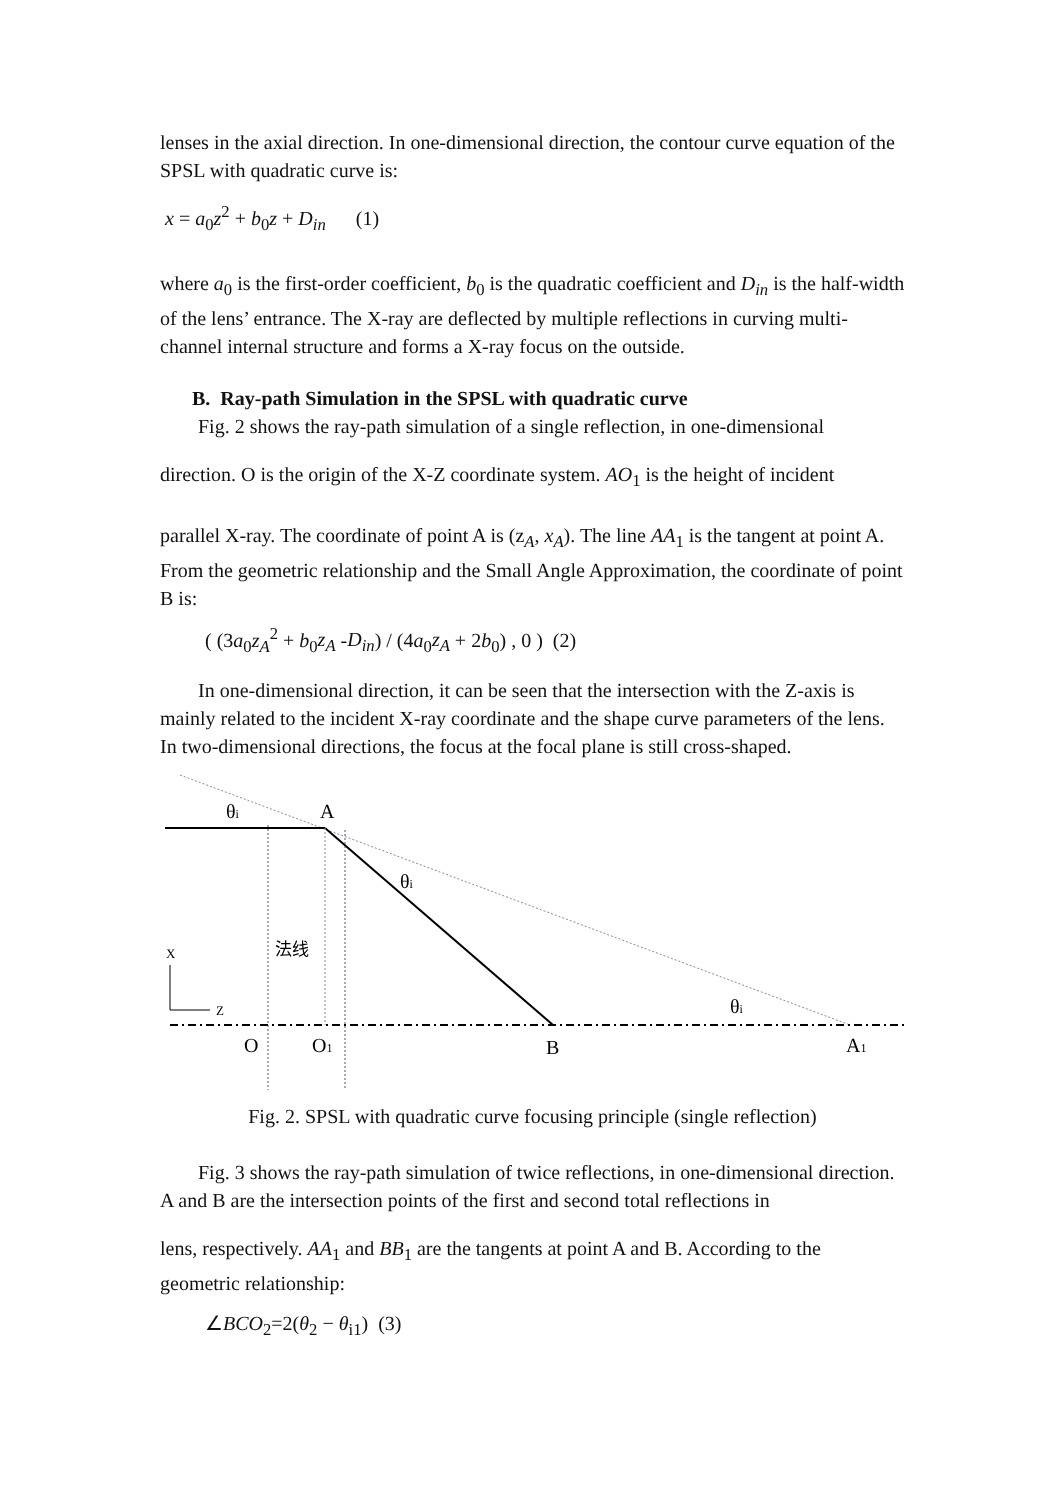lenses in the axial direction. In one-dimensional direction, the contour curve equation of the SPSL with quadratic curve is:
x = a<sub>0</sub>z<sup>2</sup> + b<sub>0</sub>z + D<sub>in</sub> (1)
where a<sub>0</sub> is the first-order coefficient, b<sub>0</sub> is the quadratic coefficient and D<sub>in</sub> is the half-width of the lens’ entrance. The X-ray are deflected by multiple reflections in curving multi-channel internal structure and forms a X-ray focus on the outside.
B. Ray-path Simulation in the SPSL with quadratic curve
Fig. 2 shows the ray-path simulation of a single reflection, in one-dimensional
direction. O is the origin of the X-Z coordinate system. AO<sub>1</sub> is the height of incident
parallel X-ray. The coordinate of point A is (z<sub>A</sub>, x<sub>A</sub>). The line AA<sub>1</sub> is the tangent at point A. From the geometric relationship and the Small Angle Approximation, the coordinate of point B is:
( (3a<sub>0</sub>z<sub>A</sub><sup>2</sup> + b<sub>0</sub>z<sub>A</sub> -D<sub>in</sub>) / (4a<sub>0</sub>z<sub>A</sub> + 2b<sub>0</sub>) , 0 ) (2)
In one-dimensional direction, it can be seen that the intersection with the Z-axis is mainly related to the incident X-ray coordinate and the shape curve parameters of the lens. In two-dimensional directions, the focus at the focal plane is still cross-shaped.
θi
A
θi
θi
法线
X
Z
O
O1
B
A1
Fig. 2. SPSL with quadratic curve focusing principle (single reflection)
Fig. 3 shows the ray-path simulation of twice reflections, in one-dimensional direction. A and B are the intersection points of the first and second total reflections in
lens, respectively. AA<sub>1</sub> and BB<sub>1</sub> are the tangents at point A and B. According to the geometric relationship:
∠BCO<sub>2</sub>=2(θ<sub>2</sub> − θ<sub>i1</sub>) (3)